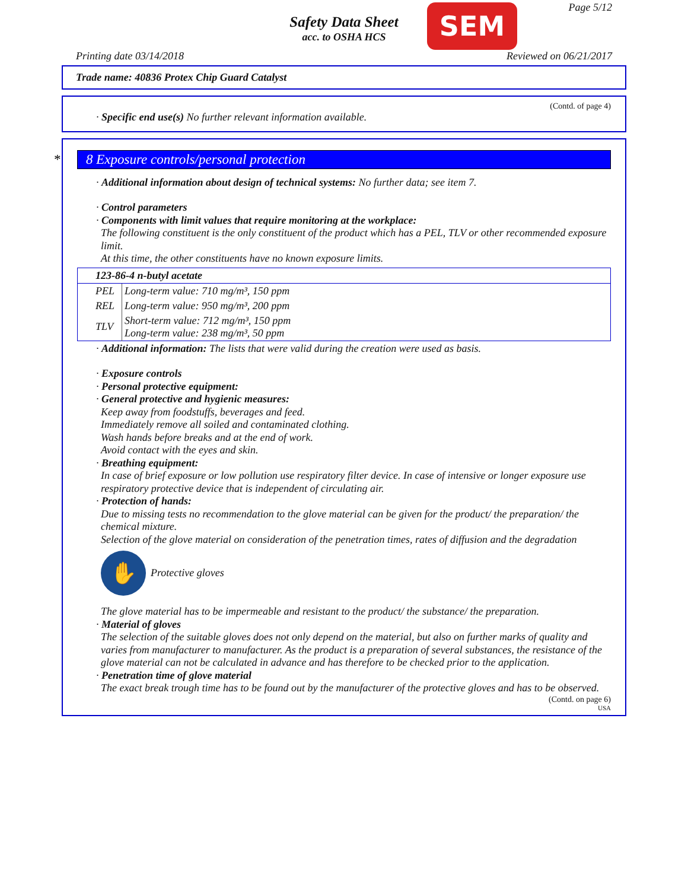Safety Data Sheet
acc. to OSHA HCS
SEM Page 5/12
Printing date 03/14/2018 Reviewed on 06/21/2017
Trade name: 40836 Protex Chip Guard Catalyst
(Contd. of page 4)
· Specific end use(s) No further relevant information available.
* 8 Exposure controls/personal protection
· Additional information about design of technical systems: No further data; see item 7.
· Control parameters
· Components with limit values that require monitoring at the workplace:
The following constituent is the only constituent of the product which has a PEL, TLV or other recommended exposure limit.
At this time, the other constituents have no known exposure limits.
| 123-86-4 n-butyl acetate | |
| PEL | Long-term value: 710 mg/m³, 150 ppm |
| REL | Long-term value: 950 mg/m³, 200 ppm |
| TLV | Short-term value: 712 mg/m³, 150 ppm Long-term value: 238 mg/m³, 50 ppm |
· Additional information: The lists that were valid during the creation were used as basis.
· Exposure controls
· Personal protective equipment:
· General protective and hygienic measures:
Keep away from foodstuffs, beverages and feed.
Immediately remove all soiled and contaminated clothing.
Wash hands before breaks and at the end of work.
Avoid contact with the eyes and skin.
· Breathing equipment:
In case of brief exposure or low pollution use respiratory filter device. In case of intensive or longer exposure use respiratory protective device that is independent of circulating air.
· Protection of hands:
Due to missing tests no recommendation to the glove material can be given for the product/ the preparation/ the chemical mixture.
Selection of the glove material on consideration of the penetration times, rates of diffusion and the degradation
✋ Protective gloves
The glove material has to be impermeable and resistant to the product/ the substance/ the preparation.
· Material of gloves
The selection of the suitable gloves does not only depend on the material, but also on further marks of quality and varies from manufacturer to manufacturer. As the product is a preparation of several substances, the resistance of the glove material can not be calculated in advance and has therefore to be checked prior to the application.
· Penetration time of glove material
The exact break trough time has to be found out by the manufacturer of the protective gloves and has to be observed.
(Contd. on page 6)
USA